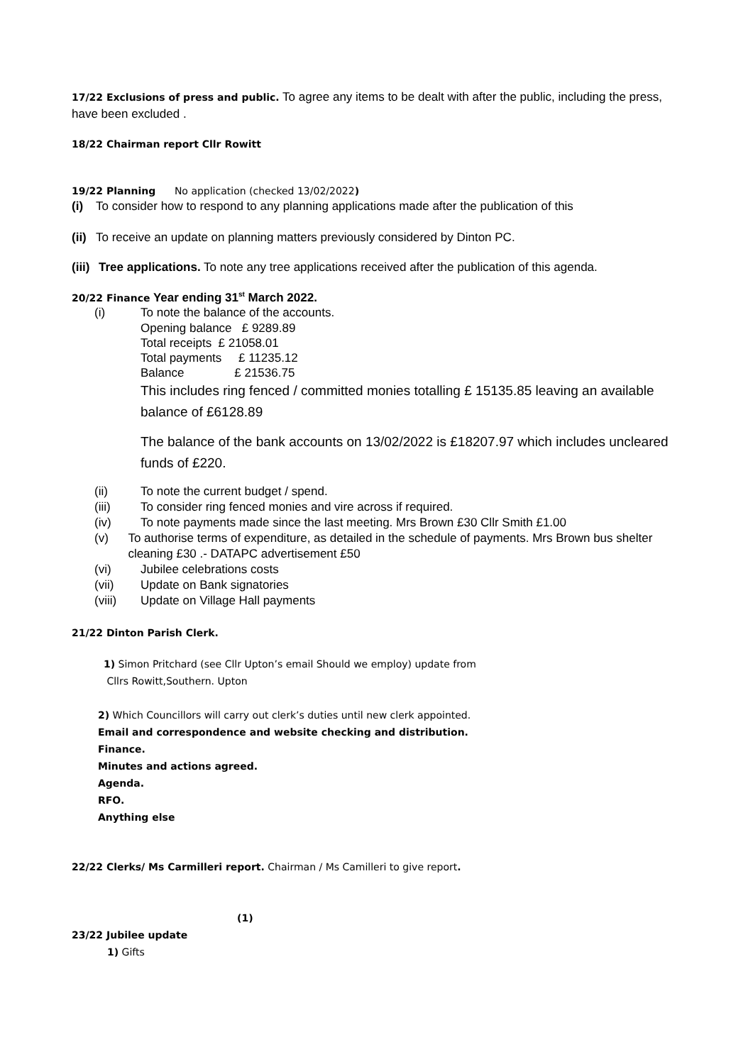17/22 Exclusions of press and public. To agree any items to be dealt with after the public, including the press, have been excluded .
18/22 Chairman report Cllr Rowitt
19/22 Planning No application (checked 13/02/2022)
(i) To consider how to respond to any planning applications made after the publication of this
(ii) To receive an update on planning matters previously considered by Dinton PC.
(iii) Tree applications. To note any tree applications received after the publication of this agenda.
20/22 Finance Year ending 31<sup>st</sup> March 2022.
(i) To note the balance of the accounts.
Opening balance £ 9289.89
Total receipts £ 21058.01
Total payments £ 11235.12
Balance £ 21536.75
This includes ring fenced / committed monies totalling £ 15135.85 leaving an available balance of £6128.89
The balance of the bank accounts on 13/02/2022 is £18207.97 which includes uncleared funds of £220.
(ii) To note the current budget / spend.
(iii) To consider ring fenced monies and vire across if required.
(iv) To note payments made since the last meeting. Mrs Brown £30 Cllr Smith £1.00
(v) To authorise terms of expenditure, as detailed in the schedule of payments. Mrs Brown bus shelter cleaning £30 .- DATAPC advertisement £50
(vi) Jubilee celebrations costs
(vii) Update on Bank signatories
(viii) Update on Village Hall payments
21/22 Dinton Parish Clerk.
1) Simon Pritchard (see Cllr Upton’s email Should we employ) update from
Cllrs Rowitt,Southern. Upton
2) Which Councillors will carry out clerk’s duties until new clerk appointed.
Email and correspondence and website checking and distribution.
Finance.
Minutes and actions agreed.
Agenda.
RFO.
Anything else
22/22 Clerks/ Ms Carmilleri report. Chairman / Ms Camilleri to give report.
(1)
23/22 Jubilee update
1) Gifts